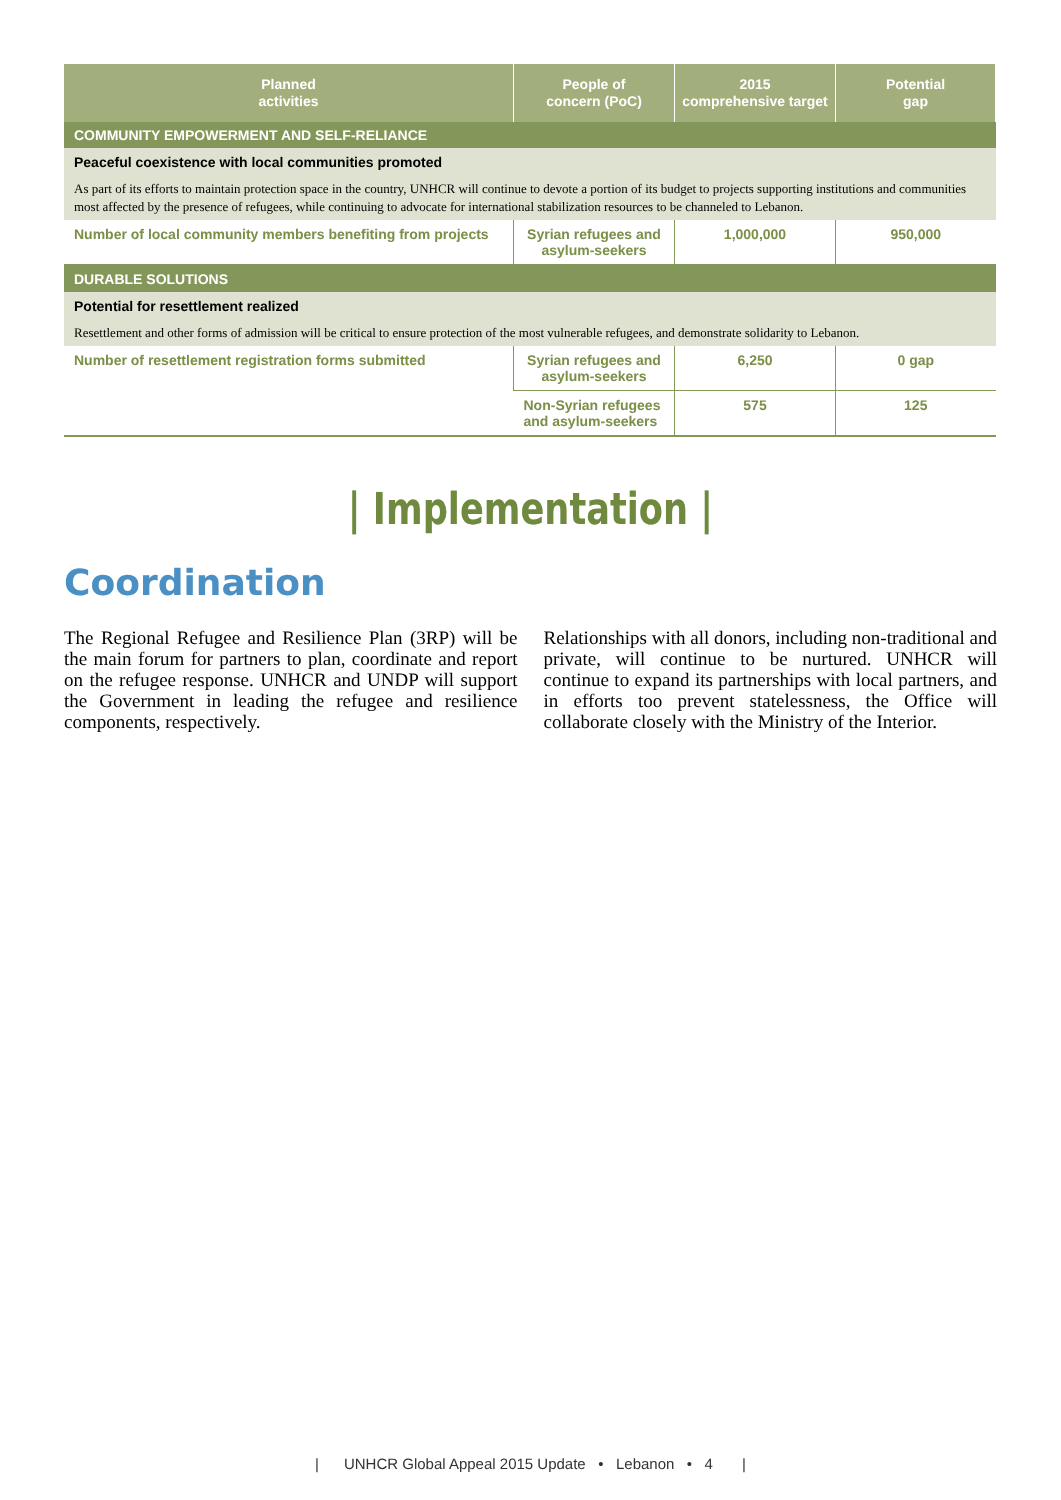| Planned activities | People of concern (PoC) | 2015 comprehensive target | Potential gap |
| --- | --- | --- | --- |
| COMMUNITY EMPOWERMENT AND SELF-RELIANCE | | | |
| Peaceful coexistence with local communities promoted | | | |
| As part of its efforts to maintain protection space in the country, UNHCR will continue to devote a portion of its budget to projects supporting institutions and communities most affected by the presence of refugees, while continuing to advocate for international stabilization resources to be channeled to Lebanon. | | | |
| Number of local community members benefiting from projects | Syrian refugees and asylum-seekers | 1,000,000 | 950,000 |
| DURABLE SOLUTIONS | | | |
| Potential for resettlement realized | | | |
| Resettlement and other forms of admission will be critical to ensure protection of the most vulnerable refugees, and demonstrate solidarity to Lebanon. | | | |
| Number of resettlement registration forms submitted | Syrian refugees and asylum-seekers | 6,250 | 0 gap |
| | Non-Syrian refugees and asylum-seekers | 575 | 125 |
| Implementation |
Coordination
The Regional Refugee and Resilience Plan (3RP) will be the main forum for partners to plan, coordinate and report on the refugee response. UNHCR and UNDP will support the Government in leading the refugee and resilience components, respectively.
Relationships with all donors, including non-traditional and private, will continue to be nurtured. UNHCR will continue to expand its partnerships with local partners, and in efforts too prevent statelessness, the Office will collaborate closely with the Ministry of the Interior.
| UNHCR Global Appeal 2015 Update • Lebanon • 4 |